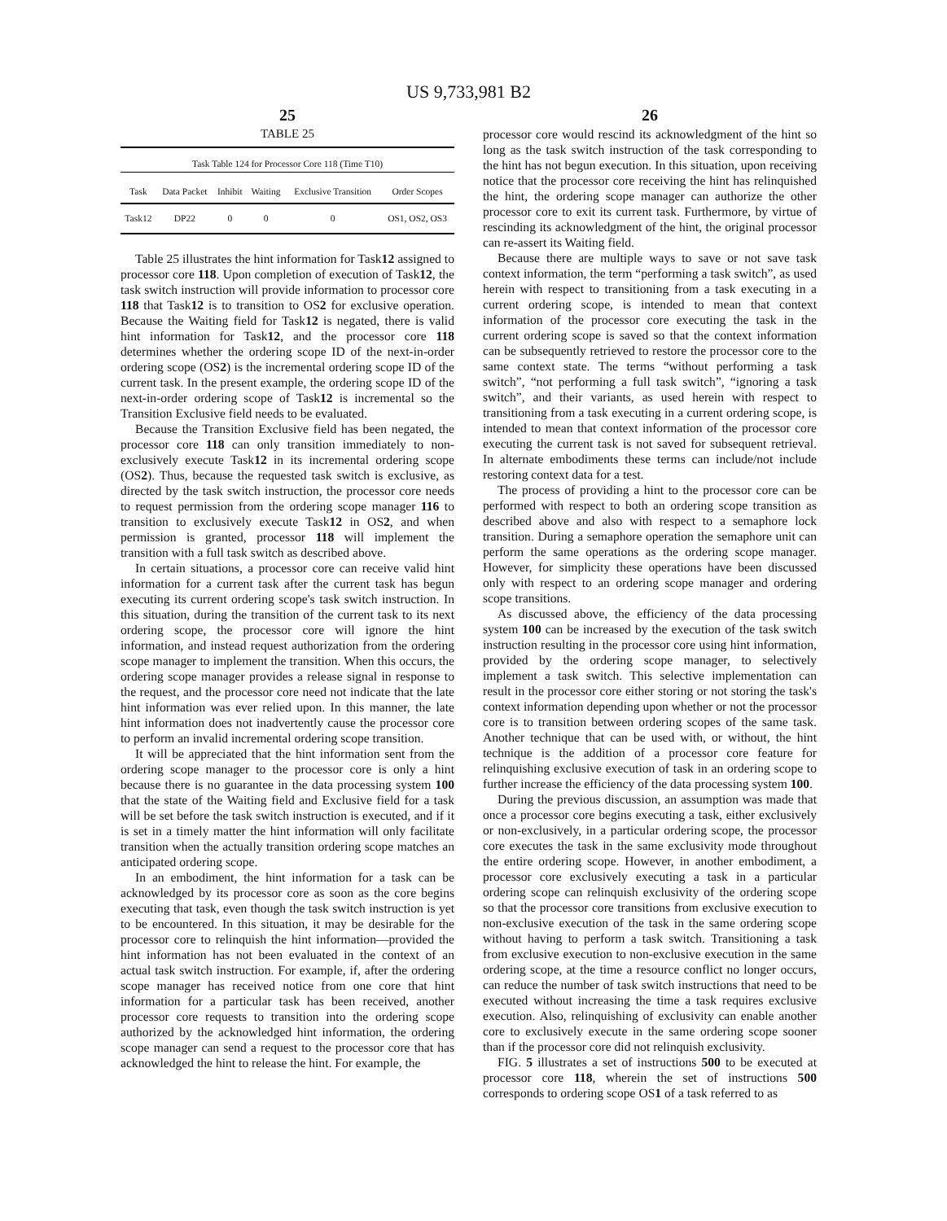US 9,733,981 B2
25
TABLE 25
| Task Table 124 for Processor Core 118 (Time T10) | | | | | |
| Task | Data Packet | Inhibit | Waiting | Exclusive Transition | Order Scopes |
| Task12 | DP22 | 0 | 0 | 0 | OS1, OS2, OS3 |
Table 25 illustrates the hint information for Task12 assigned to processor core 118. Upon completion of execution of Task12, the task switch instruction will provide information to processor core 118 that Task12 is to transition to OS2 for exclusive operation. Because the Waiting field for Task12 is negated, there is valid hint information for Task12, and the processor core 118 determines whether the ordering scope ID of the next-in-order ordering scope (OS2) is the incremental ordering scope ID of the current task. In the present example, the ordering scope ID of the next-in-order ordering scope of Task12 is incremental so the Transition Exclusive field needs to be evaluated.
Because the Transition Exclusive field has been negated, the processor core 118 can only transition immediately to non-exclusively execute Task12 in its incremental ordering scope (OS2). Thus, because the requested task switch is exclusive, as directed by the task switch instruction, the processor core needs to request permission from the ordering scope manager 116 to transition to exclusively execute Task12 in OS2, and when permission is granted, processor 118 will implement the transition with a full task switch as described above.
In certain situations, a processor core can receive valid hint information for a current task after the current task has begun executing its current ordering scope's task switch instruction. In this situation, during the transition of the current task to its next ordering scope, the processor core will ignore the hint information, and instead request authorization from the ordering scope manager to implement the transition. When this occurs, the ordering scope manager provides a release signal in response to the request, and the processor core need not indicate that the late hint information was ever relied upon. In this manner, the late hint information does not inadvertently cause the processor core to perform an invalid incremental ordering scope transition.
It will be appreciated that the hint information sent from the ordering scope manager to the processor core is only a hint because there is no guarantee in the data processing system 100 that the state of the Waiting field and Exclusive field for a task will be set before the task switch instruction is executed, and if it is set in a timely matter the hint information will only facilitate transition when the actually transition ordering scope matches an anticipated ordering scope.
In an embodiment, the hint information for a task can be acknowledged by its processor core as soon as the core begins executing that task, even though the task switch instruction is yet to be encountered. In this situation, it may be desirable for the processor core to relinquish the hint information—provided the hint information has not been evaluated in the context of an actual task switch instruction. For example, if, after the ordering scope manager has received notice from one core that hint information for a particular task has been received, another processor core requests to transition into the ordering scope authorized by the acknowledged hint information, the ordering scope manager can send a request to the processor core that has acknowledged the hint to release the hint. For example, the
26
processor core would rescind its acknowledgment of the hint so long as the task switch instruction of the task corresponding to the hint has not begun execution. In this situation, upon receiving notice that the processor core receiving the hint has relinquished the hint, the ordering scope manager can authorize the other processor core to exit its current task. Furthermore, by virtue of rescinding its acknowledgment of the hint, the original processor can re-assert its Waiting field.
Because there are multiple ways to save or not save task context information, the term “performing a task switch”, as used herein with respect to transitioning from a task executing in a current ordering scope, is intended to mean that context information of the processor core executing the task in the current ordering scope is saved so that the context information can be subsequently retrieved to restore the processor core to the same context state. The terms “without performing a task switch”, “not performing a full task switch”, “ignoring a task switch”, and their variants, as used herein with respect to transitioning from a task executing in a current ordering scope, is intended to mean that context information of the processor core executing the current task is not saved for subsequent retrieval. In alternate embodiments these terms can include/not include restoring context data for a test.
The process of providing a hint to the processor core can be performed with respect to both an ordering scope transition as described above and also with respect to a semaphore lock transition. During a semaphore operation the semaphore unit can perform the same operations as the ordering scope manager. However, for simplicity these operations have been discussed only with respect to an ordering scope manager and ordering scope transitions.
As discussed above, the efficiency of the data processing system 100 can be increased by the execution of the task switch instruction resulting in the processor core using hint information, provided by the ordering scope manager, to selectively implement a task switch. This selective implementation can result in the processor core either storing or not storing the task's context information depending upon whether or not the processor core is to transition between ordering scopes of the same task. Another technique that can be used with, or without, the hint technique is the addition of a processor core feature for relinquishing exclusive execution of task in an ordering scope to further increase the efficiency of the data processing system 100.
During the previous discussion, an assumption was made that once a processor core begins executing a task, either exclusively or non-exclusively, in a particular ordering scope, the processor core executes the task in the same exclusivity mode throughout the entire ordering scope. However, in another embodiment, a processor core exclusively executing a task in a particular ordering scope can relinquish exclusivity of the ordering scope so that the processor core transitions from exclusive execution to non-exclusive execution of the task in the same ordering scope without having to perform a task switch. Transitioning a task from exclusive execution to non-exclusive execution in the same ordering scope, at the time a resource conflict no longer occurs, can reduce the number of task switch instructions that need to be executed without increasing the time a task requires exclusive execution. Also, relinquishing of exclusivity can enable another core to exclusively execute in the same ordering scope sooner than if the processor core did not relinquish exclusivity.
FIG. 5 illustrates a set of instructions 500 to be executed at processor core 118, wherein the set of instructions 500 corresponds to ordering scope OS1 of a task referred to as